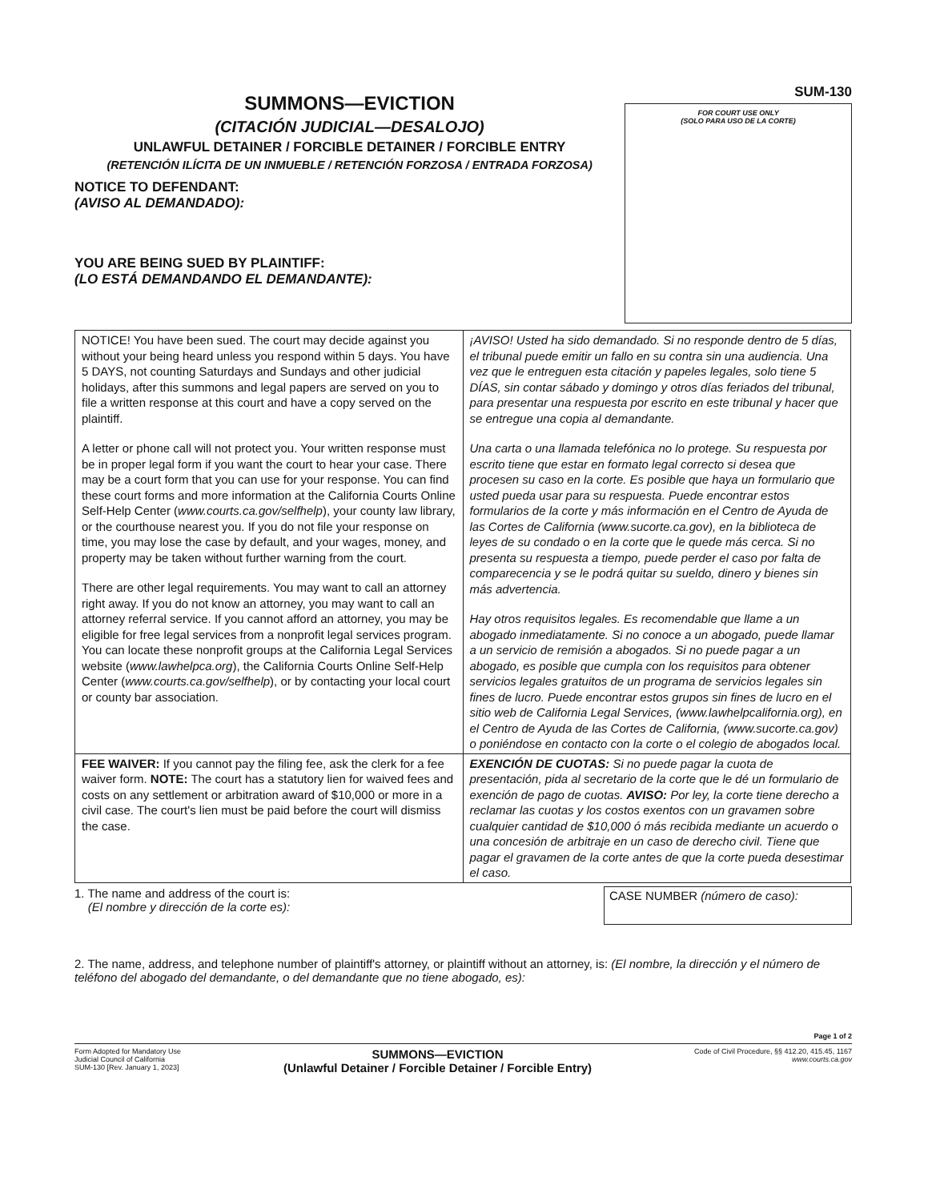SUMMONS—EVICTION
(CITACIÓN JUDICIAL—DESALOJO)
UNLAWFUL DETAINER / FORCIBLE DETAINER / FORCIBLE ENTRY
(RETENCIÓN ILÍCITA DE UN INMUEBLE / RETENCIÓN FORZOSA / ENTRADA FORZOSA)
NOTICE TO DEFENDANT:
(AVISO AL DEMANDADO):
YOU ARE BEING SUED BY PLAINTIFF:
(LO ESTÁ DEMANDANDO EL DEMANDANTE):
SUM-130
FOR COURT USE ONLY
(SOLO PARA USO DE LA CORTE)
| NOTICE! You have been sued. The court may decide against you without your being heard unless you respond within 5 days. You have 5 DAYS, not counting Saturdays and Sundays and other judicial holidays, after this summons and legal papers are served on you to file a written response at this court and have a copy served on the plaintiff. A letter or phone call will not protect you. Your written response must be in proper legal form if you want the court to hear your case. There may be a court form that you can use for your response. You can find these court forms and more information at the California Courts Online Self-Help Center ( www.courts.ca.gov/selfhelp ), your county law library, or the courthouse nearest you. If you do not file your response on time, you may lose the case by default, and your wages, money, and property may be taken without further warning from the court. There are other legal requirements. You may want to call an attorney right away. If you do not know an attorney, you may want to call an attorney referral service. If you cannot afford an attorney, you may be eligible for free legal services from a nonprofit legal services program. You can locate these nonprofit groups at the California Legal Services website ( www.lawhelpca.org ), the California Courts Online Self-Help Center ( www.courts.ca.gov/selfhelp ), or by contacting your local court or county bar association. | ¡AVISO! Usted ha sido demandado. Si no responde dentro de 5 días, el tribunal puede emitir un fallo en su contra sin una audiencia. Una vez que le entreguen esta citación y papeles legales, solo tiene 5 DÍAS, sin contar sábado y domingo y otros días feriados del tribunal, para presentar una respuesta por escrito en este tribunal y hacer que se entregue una copia al demandante. Una carta o una llamada telefónica no lo protege. Su respuesta por escrito tiene que estar en formato legal correcto si desea que procesen su caso en la corte. Es posible que haya un formulario que usted pueda usar para su respuesta. Puede encontrar estos formularios de la corte y más información en el Centro de Ayuda de las Cortes de California (www.sucorte.ca.gov), en la biblioteca de leyes de su condado o en la corte que le quede más cerca. Si no presenta su respuesta a tiempo, puede perder el caso por falta de comparecencia y se le podrá quitar su sueldo, dinero y bienes sin más advertencia. Hay otros requisitos legales. Es recomendable que llame a un abogado inmediatamente. Si no conoce a un abogado, puede llamar a un servicio de remisión a abogados. Si no puede pagar a un abogado, es posible que cumpla con los requisitos para obtener servicios legales gratuitos de un programa de servicios legales sin fines de lucro. Puede encontrar estos grupos sin fines de lucro en el sitio web de California Legal Services, (www.lawhelpcalifornia.org), en el Centro de Ayuda de las Cortes de California, (www.sucorte.ca.gov) o poniéndose en contacto con la corte o el colegio de abogados local. |
| FEE WAIVER: If you cannot pay the filing fee, ask the clerk for a fee waiver form. NOTE: The court has a statutory lien for waived fees and costs on any settlement or arbitration award of $10,000 or more in a civil case. The court's lien must be paid before the court will dismiss the case. | EXENCIÓN DE CUOTAS: Si no puede pagar la cuota de presentación, pida al secretario de la corte que le dé un formulario de exención de pago de cuotas. AVISO: Por ley, la corte tiene derecho a reclamar las cuotas y los costos exentos con un gravamen sobre cualquier cantidad de $10,000 ó más recibida mediante un acuerdo o una concesión de arbitraje en un caso de derecho civil. Tiene que pagar el gravamen de la corte antes de que la corte pueda desestimar el caso. |
1. The name and address of the court is:
(El nombre y dirección de la corte es):
CASE NUMBER (número de caso):
2. The name, address, and telephone number of plaintiff's attorney, or plaintiff without an attorney, is: (El nombre, la dirección y el número de teléfono del abogado del demandante, o del demandante que no tiene abogado, es):
Page 1 of 2
Form Adopted for Mandatory Use
Judicial Council of California
SUM-130 [Rev. January 1, 2023]
SUMMONS—EVICTION
(Unlawful Detainer / Forcible Detainer / Forcible Entry)
Code of Civil Procedure, §§ 412.20, 415.45, 1167
www.courts.ca.gov